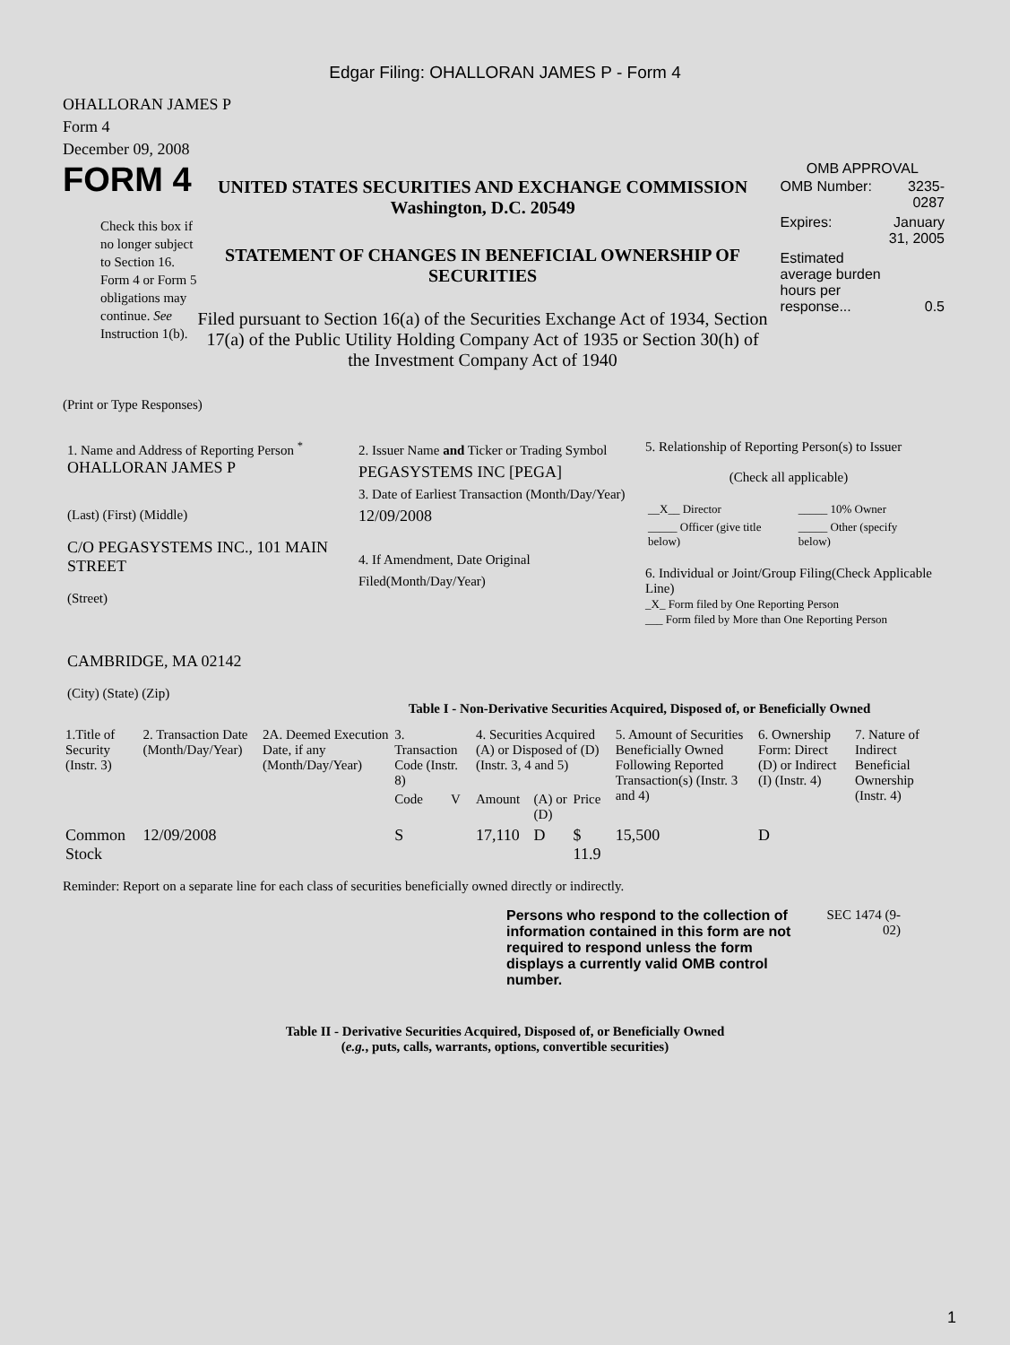Edgar Filing: OHALLORAN JAMES P - Form 4
OHALLORAN JAMES P
Form 4
December 09, 2008
FORM 4
Check this box if no longer subject to Section 16. Form 4 or Form 5 obligations may continue. See Instruction 1(b).
UNITED STATES SECURITIES AND EXCHANGE COMMISSION
Washington, D.C. 20549
STATEMENT OF CHANGES IN BENEFICIAL OWNERSHIP OF SECURITIES
Filed pursuant to Section 16(a) of the Securities Exchange Act of 1934, Section 17(a) of the Public Utility Holding Company Act of 1935 or Section 30(h) of the Investment Company Act of 1940
OMB APPROVAL
| OMB Number: | 3235-0287 |
| Expires: | January 31, 2005 |
| Estimated average burden hours per response... | 0.5 |
(Print or Type Responses)
1. Name and Address of Reporting Person <sup>*</sup>
OHALLORAN JAMES P
(Last) (First) (Middle)
C/O PEGASYSTEMS INC., 101 MAIN STREET
(Street)
CAMBRIDGE, MA 02142
(City) (State) (Zip)
2. Issuer Name and Ticker or Trading Symbol
PEGASYSTEMS INC [PEGA]
3. Date of Earliest Transaction (Month/Day/Year)
12/09/2008
4. If Amendment, Date Original Filed(Month/Day/Year)
5. Relationship of Reporting Person(s) to Issuer
(Check all applicable)
| __X__ Director | _____ 10% Owner |
| _____ Officer (give title below) | _____ Other (specify below) |
6. Individual or Joint/Group Filing(Check Applicable Line)
_X_ Form filed by One Reporting Person
___ Form filed by More than One Reporting Person
Table I - Non-Derivative Securities Acquired, Disposed of, or Beneficially Owned
| 1.Title of Security (Instr. 3) | 2. Transaction Date (Month/Day/Year) | 2A. Deemed Execution Date, if any (Month/Day/Year) | 3. Transaction Code (Instr. 8) | | 4. Securities Acquired (A) or Disposed of (D) (Instr. 3, 4 and 5) | | | 5. Amount of Securities Beneficially Owned Following Reported Transaction(s) (Instr. 3 and 4) | 6. Ownership Form: Direct (D) or Indirect (I) (Instr. 4) | 7. Nature of Indirect Beneficial Ownership (Instr. 4) |
| --- | --- | --- | --- | --- | --- | --- | --- | --- | --- | --- |
| | | | Code | V | Amount | (A) or (D) | Price | | | |
| Common Stock | 12/09/2008 | | S | | 17,110 | D | $ 11.9 | 15,500 | D | |
Reminder: Report on a separate line for each class of securities beneficially owned directly or indirectly.
Persons who respond to the collection of information contained in this form are not required to respond unless the form displays a currently valid OMB control number.
SEC 1474 (9-02)
Table II - Derivative Securities Acquired, Disposed of, or Beneficially Owned
(e.g., puts, calls, warrants, options, convertible securities)
1